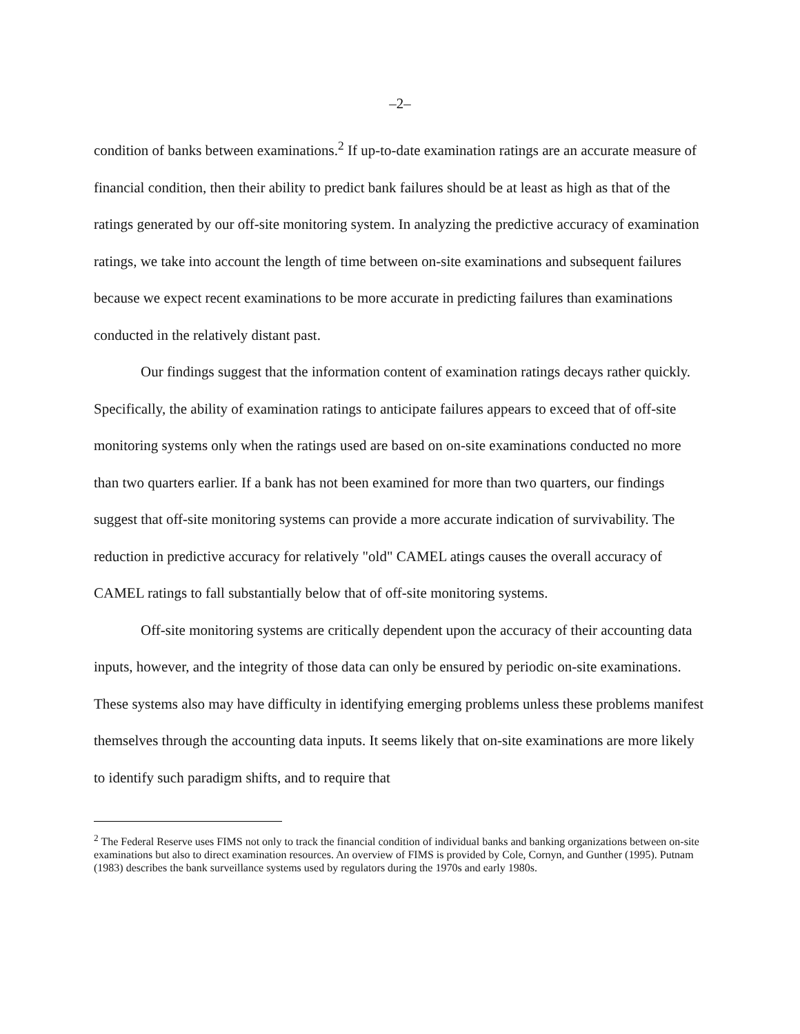–2–
condition of banks between examinations.<sup>2</sup> If up-to-date examination ratings are an accurate measure of financial condition, then their ability to predict bank failures should be at least as high as that of the ratings generated by our off-site monitoring system. In analyzing the predictive accuracy of examination ratings, we take into account the length of time between on-site examinations and subsequent failures because we expect recent examinations to be more accurate in predicting failures than examinations conducted in the relatively distant past.
Our findings suggest that the information content of examination ratings decays rather quickly. Specifically, the ability of examination ratings to anticipate failures appears to exceed that of off-site monitoring systems only when the ratings used are based on on-site examinations conducted no more than two quarters earlier. If a bank has not been examined for more than two quarters, our findings suggest that off-site monitoring systems can provide a more accurate indication of survivability. The reduction in predictive accuracy for relatively "old" CAMEL atings causes the overall accuracy of CAMEL ratings to fall substantially below that of off-site monitoring systems.
Off-site monitoring systems are critically dependent upon the accuracy of their accounting data inputs, however, and the integrity of those data can only be ensured by periodic on-site examinations. These systems also may have difficulty in identifying emerging problems unless these problems manifest themselves through the accounting data inputs. It seems likely that on-site examinations are more likely to identify such paradigm shifts, and to require that
<sup>2</sup> The Federal Reserve uses FIMS not only to track the financial condition of individual banks and banking organizations between on-site examinations but also to direct examination resources. An overview of FIMS is provided by Cole, Cornyn, and Gunther (1995). Putnam (1983) describes the bank surveillance systems used by regulators during the 1970s and early 1980s.